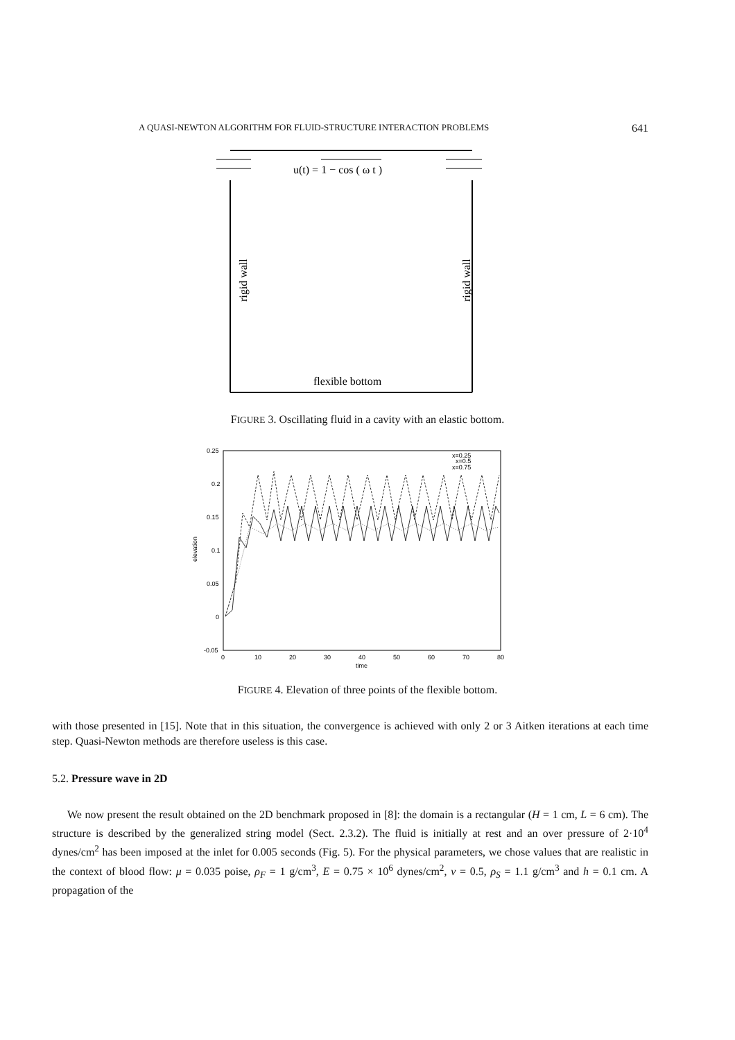A QUASI-NEWTON ALGORITHM FOR FLUID-STRUCTURE INTERACTION PROBLEMS 641
u(t) = 1 − cos ( ω t )
rigid wall
rigid wall
flexible bottom
FIGURE 3. Oscillating fluid in a cavity with an elastic bottom.
0.25
0.2
0.15
0.1
0.05
0
-0.05
0
10
20
30
40
50
60
70
80
time
elevation
x=0.25
x=0.5
x=0.75
FIGURE 4. Elevation of three points of the flexible bottom.
with those presented in [15]. Note that in this situation, the convergence is achieved with only 2 or 3 Aitken iterations at each time step. Quasi-Newton methods are therefore useless is this case.
5.2. Pressure wave in 2D
We now present the result obtained on the 2D benchmark proposed in [8]: the domain is a rectangular (H = 1 cm, L = 6 cm). The structure is described by the generalized string model (Sect. 2.3.2). The fluid is initially at rest and an over pressure of 2·10<sup>4</sup> dynes/cm<sup>2</sup> has been imposed at the inlet for 0.005 seconds (Fig. 5). For the physical parameters, we chose values that are realistic in the context of blood flow: μ = 0.035 poise, ρ<sub>F</sub> = 1 g/cm<sup>3</sup>, E = 0.75 × 10<sup>6</sup> dynes/cm<sup>2</sup>, ν = 0.5, ρ<sub>S</sub> = 1.1 g/cm<sup>3</sup> and h = 0.1 cm. A propagation of the